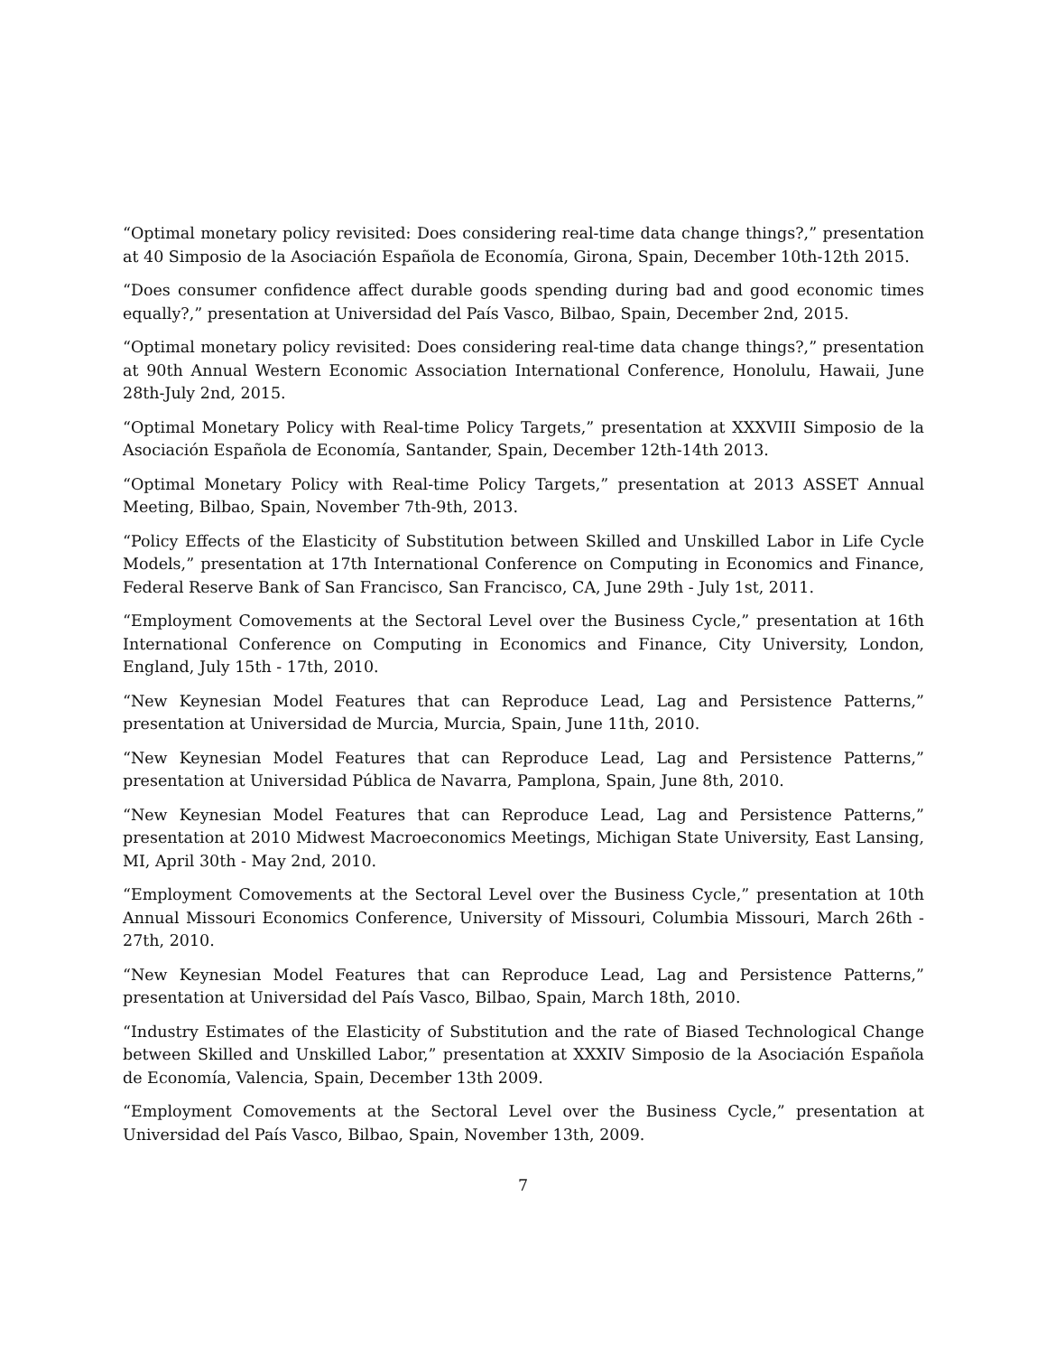“Optimal monetary policy revisited: Does considering real-time data change things?,” presentation at 40 Simposio de la Asociación Española de Economía, Girona, Spain, December 10th-12th 2015.
“Does consumer confidence affect durable goods spending during bad and good economic times equally?,” presentation at Universidad del País Vasco, Bilbao, Spain, December 2nd, 2015.
“Optimal monetary policy revisited: Does considering real-time data change things?,” presentation at 90th Annual Western Economic Association International Conference, Honolulu, Hawaii, June 28th-July 2nd, 2015.
“Optimal Monetary Policy with Real-time Policy Targets,” presentation at XXXVIII Simposio de la Asociación Española de Economía, Santander, Spain, December 12th-14th 2013.
“Optimal Monetary Policy with Real-time Policy Targets,” presentation at 2013 ASSET Annual Meeting, Bilbao, Spain, November 7th-9th, 2013.
“Policy Effects of the Elasticity of Substitution between Skilled and Unskilled Labor in Life Cycle Models,” presentation at 17th International Conference on Computing in Economics and Finance, Federal Reserve Bank of San Francisco, San Francisco, CA, June 29th - July 1st, 2011.
“Employment Comovements at the Sectoral Level over the Business Cycle,” presentation at 16th International Conference on Computing in Economics and Finance, City University, London, England, July 15th - 17th, 2010.
“New Keynesian Model Features that can Reproduce Lead, Lag and Persistence Patterns,” presentation at Universidad de Murcia, Murcia, Spain, June 11th, 2010.
“New Keynesian Model Features that can Reproduce Lead, Lag and Persistence Patterns,” presentation at Universidad Pública de Navarra, Pamplona, Spain, June 8th, 2010.
“New Keynesian Model Features that can Reproduce Lead, Lag and Persistence Patterns,” presentation at 2010 Midwest Macroeconomics Meetings, Michigan State University, East Lansing, MI, April 30th - May 2nd, 2010.
“Employment Comovements at the Sectoral Level over the Business Cycle,” presentation at 10th Annual Missouri Economics Conference, University of Missouri, Columbia Missouri, March 26th - 27th, 2010.
“New Keynesian Model Features that can Reproduce Lead, Lag and Persistence Patterns,” presentation at Universidad del País Vasco, Bilbao, Spain, March 18th, 2010.
“Industry Estimates of the Elasticity of Substitution and the rate of Biased Technological Change between Skilled and Unskilled Labor,” presentation at XXXIV Simposio de la Asociación Española de Economía, Valencia, Spain, December 13th 2009.
“Employment Comovements at the Sectoral Level over the Business Cycle,” presentation at Universidad del País Vasco, Bilbao, Spain, November 13th, 2009.
7